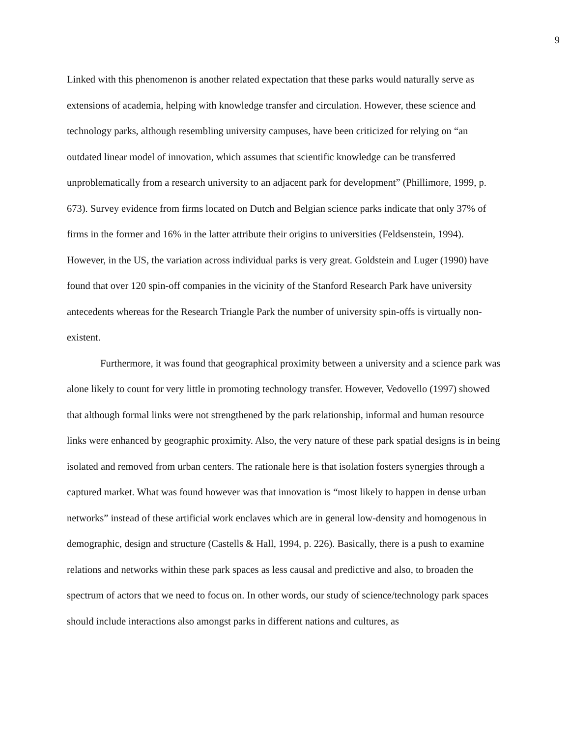9
Linked with this phenomenon is another related expectation that these parks would naturally serve as extensions of academia, helping with knowledge transfer and circulation. However, these science and technology parks, although resembling university campuses, have been criticized for relying on “an outdated linear model of innovation, which assumes that scientific knowledge can be transferred unproblematically from a research university to an adjacent park for development” (Phillimore, 1999, p. 673). Survey evidence from firms located on Dutch and Belgian science parks indicate that only 37% of firms in the former and 16% in the latter attribute their origins to universities (Feldsenstein, 1994). However, in the US, the variation across individual parks is very great. Goldstein and Luger (1990) have found that over 120 spin-off companies in the vicinity of the Stanford Research Park have university antecedents whereas for the Research Triangle Park the number of university spin-offs is virtually non-existent.
Furthermore, it was found that geographical proximity between a university and a science park was alone likely to count for very little in promoting technology transfer. However, Vedovello (1997) showed that although formal links were not strengthened by the park relationship, informal and human resource links were enhanced by geographic proximity. Also, the very nature of these park spatial designs is in being isolated and removed from urban centers. The rationale here is that isolation fosters synergies through a captured market. What was found however was that innovation is “most likely to happen in dense urban networks” instead of these artificial work enclaves which are in general low-density and homogenous in demographic, design and structure (Castells & Hall, 1994, p. 226). Basically, there is a push to examine relations and networks within these park spaces as less causal and predictive and also, to broaden the spectrum of actors that we need to focus on. In other words, our study of science/technology park spaces should include interactions also amongst parks in different nations and cultures, as